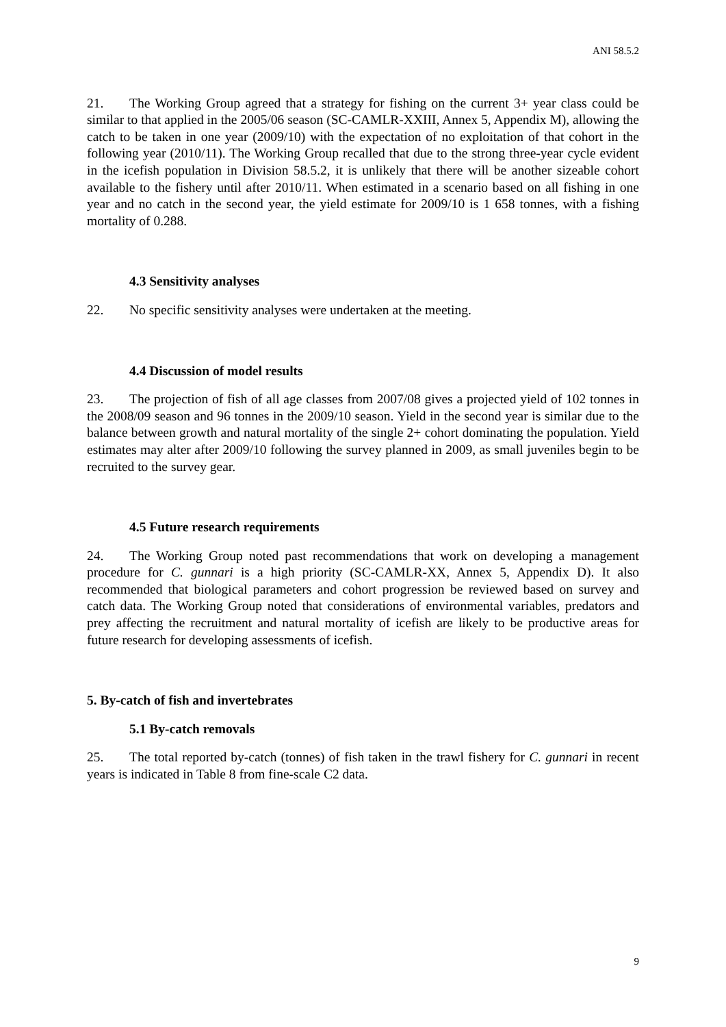ANI 58.5.2
21. The Working Group agreed that a strategy for fishing on the current 3+ year class could be similar to that applied in the 2005/06 season (SC-CAMLR-XXIII, Annex 5, Appendix M), allowing the catch to be taken in one year (2009/10) with the expectation of no exploitation of that cohort in the following year (2010/11). The Working Group recalled that due to the strong three-year cycle evident in the icefish population in Division 58.5.2, it is unlikely that there will be another sizeable cohort available to the fishery until after 2010/11. When estimated in a scenario based on all fishing in one year and no catch in the second year, the yield estimate for 2009/10 is 1 658 tonnes, with a fishing mortality of 0.288.
4.3 Sensitivity analyses
22. No specific sensitivity analyses were undertaken at the meeting.
4.4 Discussion of model results
23. The projection of fish of all age classes from 2007/08 gives a projected yield of 102 tonnes in the 2008/09 season and 96 tonnes in the 2009/10 season. Yield in the second year is similar due to the balance between growth and natural mortality of the single 2+ cohort dominating the population. Yield estimates may alter after 2009/10 following the survey planned in 2009, as small juveniles begin to be recruited to the survey gear.
4.5 Future research requirements
24. The Working Group noted past recommendations that work on developing a management procedure for C. gunnari is a high priority (SC-CAMLR-XX, Annex 5, Appendix D). It also recommended that biological parameters and cohort progression be reviewed based on survey and catch data. The Working Group noted that considerations of environmental variables, predators and prey affecting the recruitment and natural mortality of icefish are likely to be productive areas for future research for developing assessments of icefish.
5. By-catch of fish and invertebrates
5.1 By-catch removals
25. The total reported by-catch (tonnes) of fish taken in the trawl fishery for C. gunnari in recent years is indicated in Table 8 from fine-scale C2 data.
9